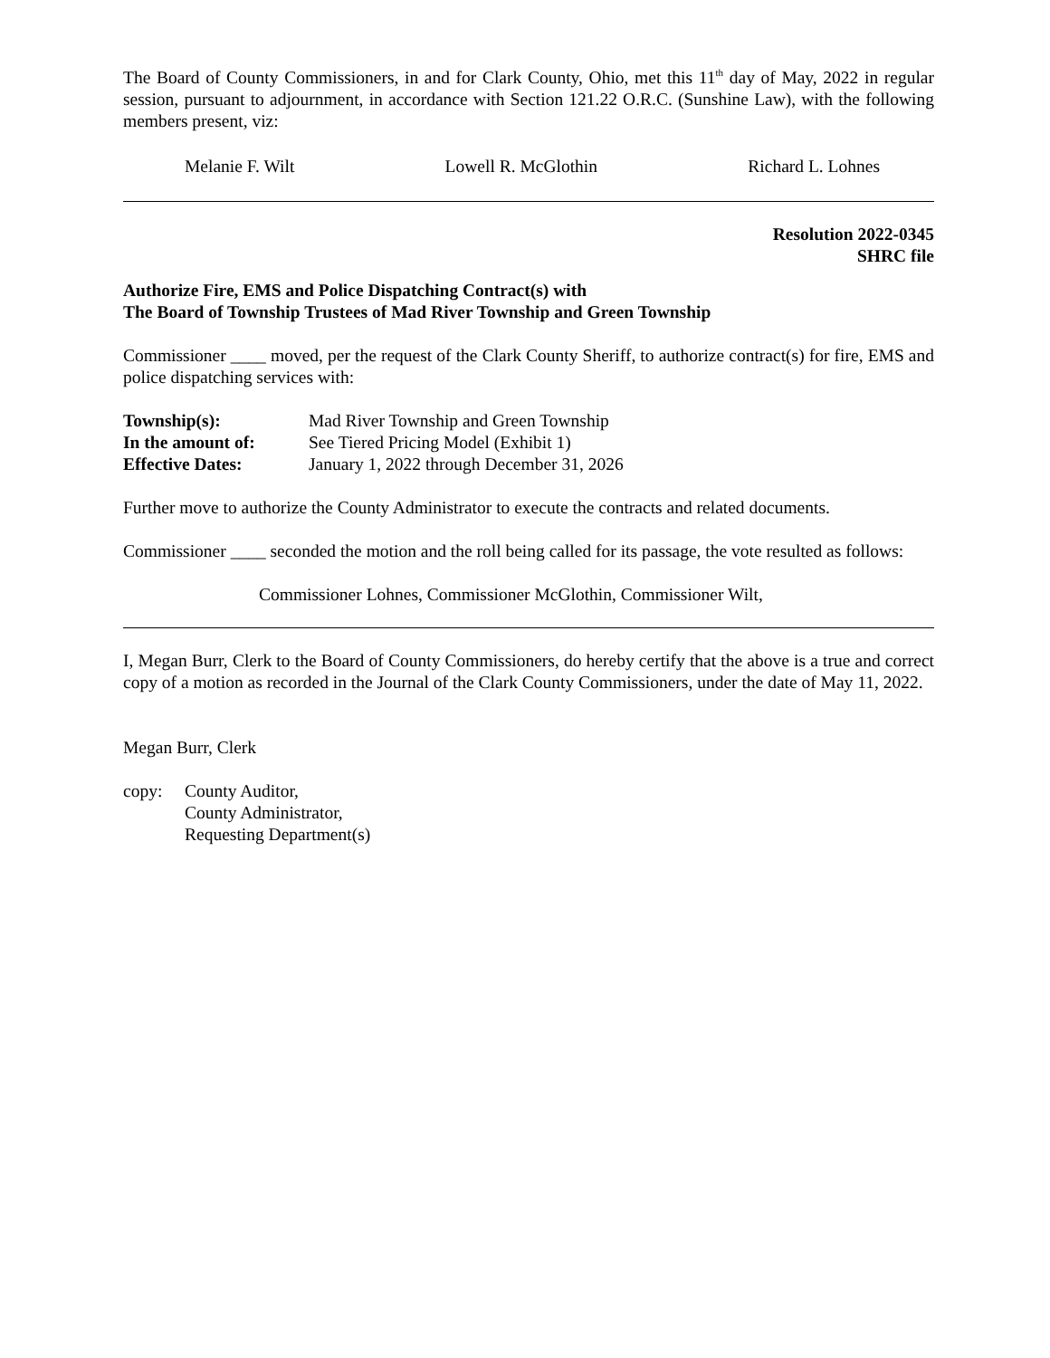The Board of County Commissioners, in and for Clark County, Ohio, met this 11<sup>th</sup> day of May, 2022 in regular session, pursuant to adjournment, in accordance with Section 121.22 O.R.C. (Sunshine Law), with the following members present, viz:
Melanie F. Wilt Lowell R. McGlothin Richard L. Lohnes
Resolution 2022-0345
SHRC file
Authorize Fire, EMS and Police Dispatching Contract(s) with
The Board of Township Trustees of Mad River Township and Green Township
Commissioner ____ moved, per the request of the Clark County Sheriff, to authorize contract(s) for fire, EMS and police dispatching services with:
| Township(s): | Mad River Township and Green Township |
| In the amount of: | See Tiered Pricing Model (Exhibit 1) |
| Effective Dates: | January 1, 2022 through December 31, 2026 |
Further move to authorize the County Administrator to execute the contracts and related documents.
Commissioner ____ seconded the motion and the roll being called for its passage, the vote resulted as follows:
Commissioner Lohnes, Commissioner McGlothin, Commissioner Wilt,
I, Megan Burr, Clerk to the Board of County Commissioners, do hereby certify that the above is a true and correct copy of a motion as recorded in the Journal of the Clark County Commissioners, under the date of May 11, 2022.
Megan Burr, Clerk
| copy: | County Auditor, County Administrator, Requesting Department(s) |